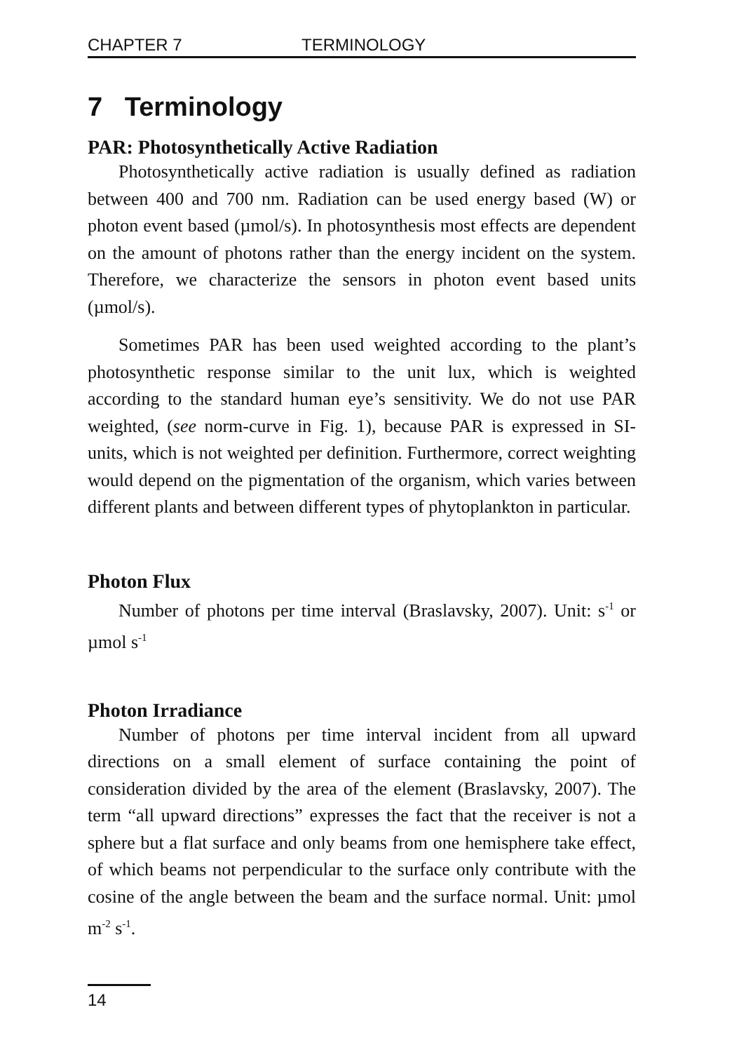CHAPTER 7 TERMINOLOGY
7 Terminology
PAR: Photosynthetically Active Radiation
Photosynthetically active radiation is usually defined as radiation between 400 and 700 nm. Radiation can be used energy based (W) or photon event based (µmol/s). In photosynthesis most effects are dependent on the amount of photons rather than the energy incident on the system. Therefore, we characterize the sensors in photon event based units (µmol/s).
Sometimes PAR has been used weighted according to the plant’s photosynthetic response similar to the unit lux, which is weighted according to the standard human eye’s sensitivity. We do not use PAR weighted, (see norm-curve in Fig. 1), because PAR is expressed in SI-units, which is not weighted per definition. Furthermore, correct weighting would depend on the pigmentation of the organism, which varies between different plants and between different types of phytoplankton in particular.
Photon Flux
Number of photons per time interval (Braslavsky, 2007). Unit: s<sup>-1</sup> or µmol s<sup>-1</sup>
Photon Irradiance
Number of photons per time interval incident from all upward directions on a small element of surface containing the point of consideration divided by the area of the element (Braslavsky, 2007). The term “all upward directions” expresses the fact that the receiver is not a sphere but a flat surface and only beams from one hemisphere take effect, of which beams not perpendicular to the surface only contribute with the cosine of the angle between the beam and the surface normal. Unit: µmol m<sup>-2</sup> s<sup>-1</sup>.
14